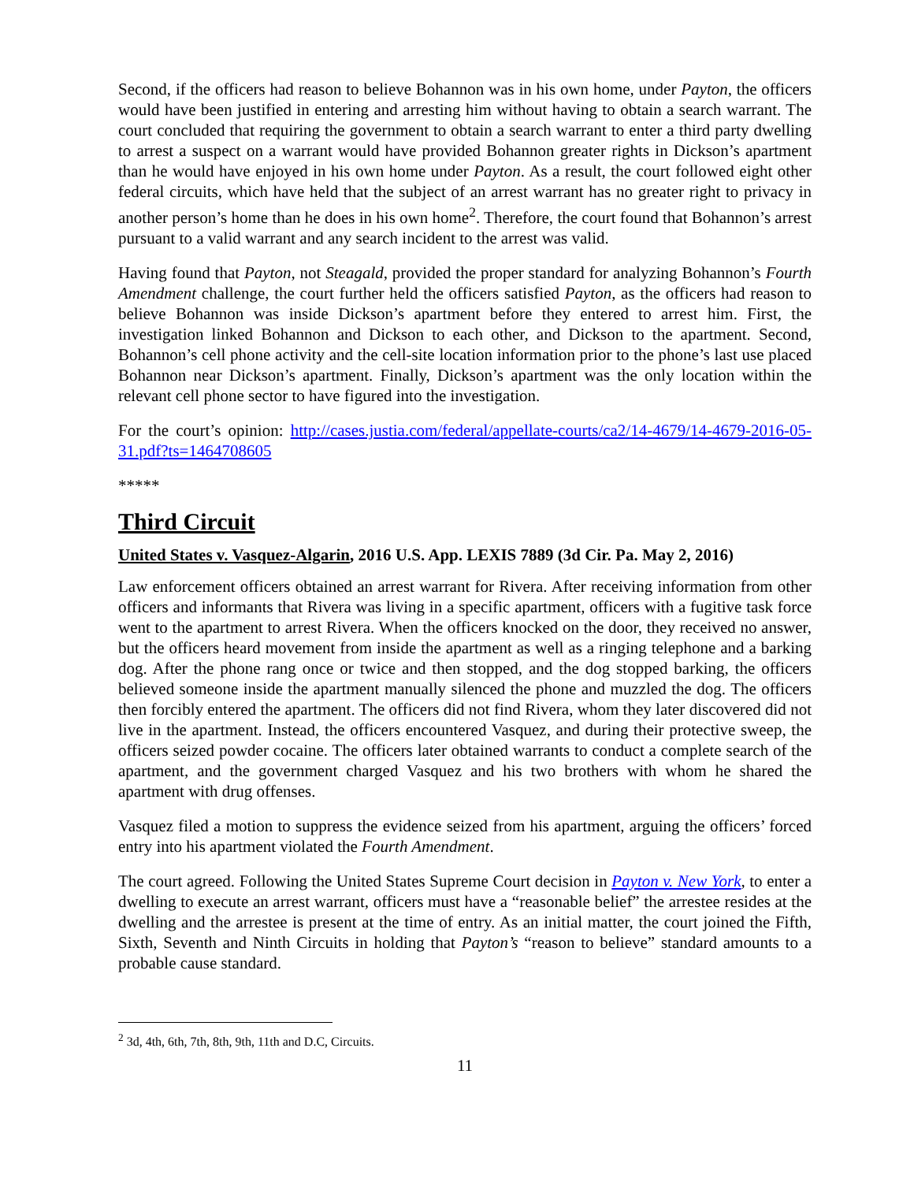Second, if the officers had reason to believe Bohannon was in his own home, under Payton, the officers would have been justified in entering and arresting him without having to obtain a search warrant. The court concluded that requiring the government to obtain a search warrant to enter a third party dwelling to arrest a suspect on a warrant would have provided Bohannon greater rights in Dickson’s apartment than he would have enjoyed in his own home under Payton. As a result, the court followed eight other federal circuits, which have held that the subject of an arrest warrant has no greater right to privacy in another person’s home than he does in his own home<sup>2</sup>. Therefore, the court found that Bohannon’s arrest pursuant to a valid warrant and any search incident to the arrest was valid.
Having found that Payton, not Steagald, provided the proper standard for analyzing Bohannon’s Fourth Amendment challenge, the court further held the officers satisfied Payton, as the officers had reason to believe Bohannon was inside Dickson’s apartment before they entered to arrest him. First, the investigation linked Bohannon and Dickson to each other, and Dickson to the apartment. Second, Bohannon’s cell phone activity and the cell-site location information prior to the phone’s last use placed Bohannon near Dickson’s apartment. Finally, Dickson’s apartment was the only location within the relevant cell phone sector to have figured into the investigation.
For the court’s opinion: http://cases.justia.com/federal/appellate-courts/ca2/14-4679/14-4679-2016-05-31.pdf?ts=1464708605
*****
Third Circuit
United States v. Vasquez-Algarin, 2016 U.S. App. LEXIS 7889 (3d Cir. Pa. May 2, 2016)
Law enforcement officers obtained an arrest warrant for Rivera. After receiving information from other officers and informants that Rivera was living in a specific apartment, officers with a fugitive task force went to the apartment to arrest Rivera. When the officers knocked on the door, they received no answer, but the officers heard movement from inside the apartment as well as a ringing telephone and a barking dog. After the phone rang once or twice and then stopped, and the dog stopped barking, the officers believed someone inside the apartment manually silenced the phone and muzzled the dog. The officers then forcibly entered the apartment. The officers did not find Rivera, whom they later discovered did not live in the apartment. Instead, the officers encountered Vasquez, and during their protective sweep, the officers seized powder cocaine. The officers later obtained warrants to conduct a complete search of the apartment, and the government charged Vasquez and his two brothers with whom he shared the apartment with drug offenses.
Vasquez filed a motion to suppress the evidence seized from his apartment, arguing the officers’ forced entry into his apartment violated the Fourth Amendment.
The court agreed. Following the United States Supreme Court decision in Payton v. New York, to enter a dwelling to execute an arrest warrant, officers must have a “reasonable belief” the arrestee resides at the dwelling and the arrestee is present at the time of entry. As an initial matter, the court joined the Fifth, Sixth, Seventh and Ninth Circuits in holding that Payton’s “reason to believe” standard amounts to a probable cause standard.
<sup>2</sup> 3d, 4th, 6th, 7th, 8th, 9th, 11th and D.C, Circuits.
11